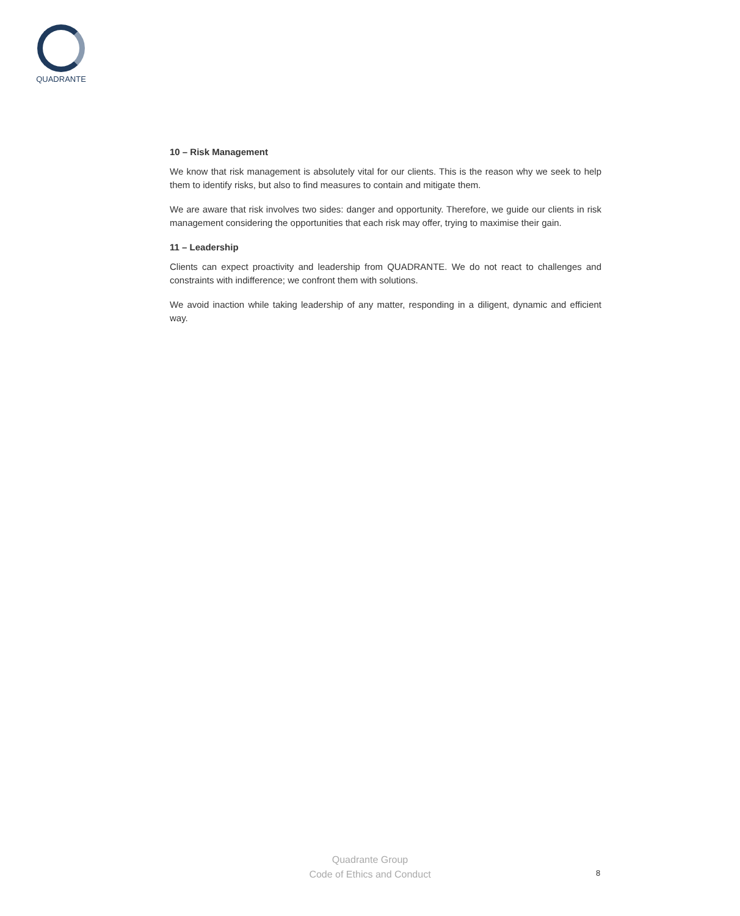QUADRANTE
10 – Risk Management
We know that risk management is absolutely vital for our clients. This is the reason why we seek to help them to identify risks, but also to find measures to contain and mitigate them.
We are aware that risk involves two sides: danger and opportunity. Therefore, we guide our clients in risk management considering the opportunities that each risk may offer, trying to maximise their gain.
11 – Leadership
Clients can expect proactivity and leadership from QUADRANTE. We do not react to challenges and constraints with indifference; we confront them with solutions.
We avoid inaction while taking leadership of any matter, responding in a diligent, dynamic and efficient way.
Quadrante Group
Code of Ethics and Conduct
8